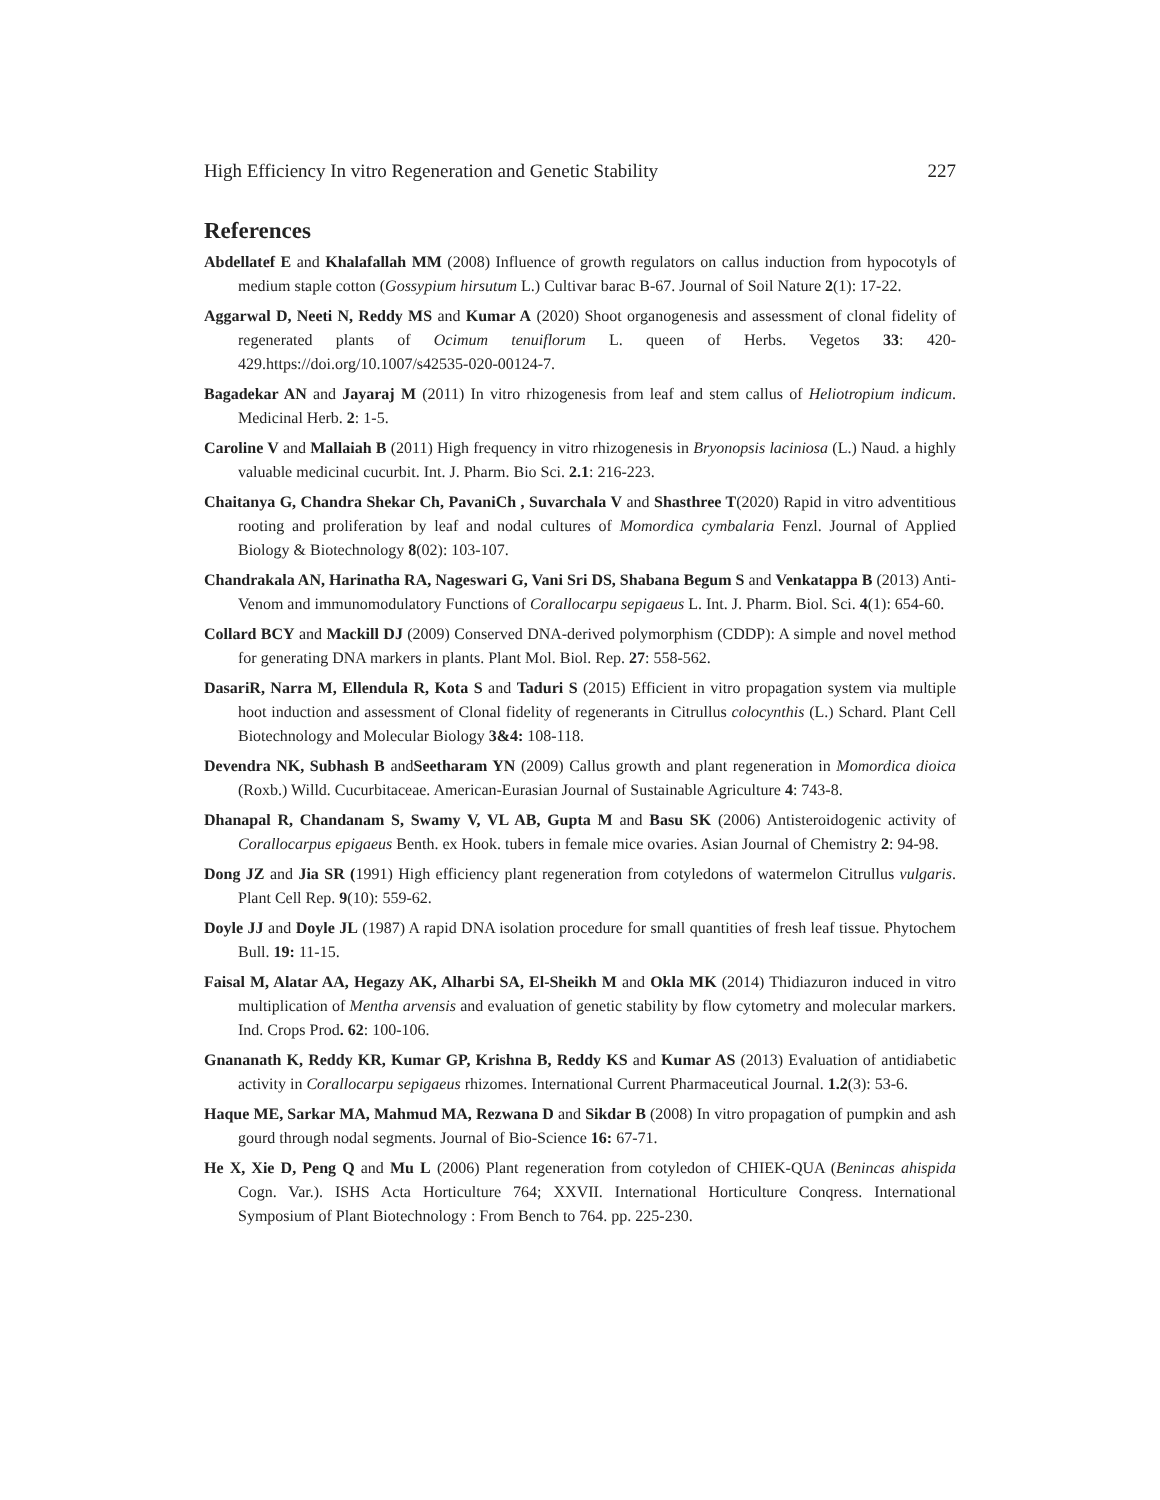High Efficiency In vitro Regeneration and Genetic Stability 227
References
Abdellatef E and Khalafallah MM (2008) Influence of growth regulators on callus induction from hypocotyls of medium staple cotton (Gossypium hirsutum L.) Cultivar barac B-67. Journal of Soil Nature 2(1): 17-22.
Aggarwal D, Neeti N, Reddy MS and Kumar A (2020) Shoot organogenesis and assessment of clonal fidelity of regenerated plants of Ocimum tenuiflorum L. queen of Herbs. Vegetos 33: 420-429.https://doi.org/10.1007/s42535-020-00124-7.
Bagadekar AN and Jayaraj M (2011) In vitro rhizogenesis from leaf and stem callus of Heliotropium indicum. Medicinal Herb. 2: 1-5.
Caroline V and Mallaiah B (2011) High frequency in vitro rhizogenesis in Bryonopsis laciniosa (L.) Naud. a highly valuable medicinal cucurbit. Int. J. Pharm. Bio Sci. 2.1: 216-223.
Chaitanya G, Chandra Shekar Ch, PavaniCh , Suvarchala V and Shasthree T(2020) Rapid in vitro adventitious rooting and proliferation by leaf and nodal cultures of Momordica cymbalaria Fenzl. Journal of Applied Biology & Biotechnology 8(02): 103-107.
Chandrakala AN, Harinatha RA, Nageswari G, Vani Sri DS, Shabana Begum S and Venkatappa B (2013) Anti-Venom and immunomodulatory Functions of Corallocarpu sepigaeus L. Int. J. Pharm. Biol. Sci. 4(1): 654-60.
Collard BCY and Mackill DJ (2009) Conserved DNA-derived polymorphism (CDDP): A simple and novel method for generating DNA markers in plants. Plant Mol. Biol. Rep. 27: 558-562.
DasariR, Narra M, Ellendula R, Kota S and Taduri S (2015) Efficient in vitro propagation system via multiple hoot induction and assessment of Clonal fidelity of regenerants in Citrullus colocynthis (L.) Schard. Plant Cell Biotechnology and Molecular Biology 3&4: 108-118.
Devendra NK, Subhash B andSeetharam YN (2009) Callus growth and plant regeneration in Momordica dioica (Roxb.) Willd. Cucurbitaceae. American-Eurasian Journal of Sustainable Agriculture 4: 743-8.
Dhanapal R, Chandanam S, Swamy V, VL AB, Gupta M and Basu SK (2006) Antisteroidogenic activity of Corallocarpus epigaeus Benth. ex Hook. tubers in female mice ovaries. Asian Journal of Chemistry 2: 94-98.
Dong JZ and Jia SR (1991) High efficiency plant regeneration from cotyledons of watermelon Citrullus vulgaris. Plant Cell Rep. 9(10): 559-62.
Doyle JJ and Doyle JL (1987) A rapid DNA isolation procedure for small quantities of fresh leaf tissue. Phytochem Bull. 19: 11-15.
Faisal M, Alatar AA, Hegazy AK, Alharbi SA, El-Sheikh M and Okla MK (2014) Thidiazuron induced in vitro multiplication of Mentha arvensis and evaluation of genetic stability by flow cytometry and molecular markers. Ind. Crops Prod. 62: 100-106.
Gnananath K, Reddy KR, Kumar GP, Krishna B, Reddy KS and Kumar AS (2013) Evaluation of antidiabetic activity in Corallocarpu sepigaeus rhizomes. International Current Pharmaceutical Journal. 1.2(3): 53-6.
Haque ME, Sarkar MA, Mahmud MA, Rezwana D and Sikdar B (2008) In vitro propagation of pumpkin and ash gourd through nodal segments. Journal of Bio-Science 16: 67-71.
He X, Xie D, Peng Q and Mu L (2006) Plant regeneration from cotyledon of CHIEK-QUA (Benincas ahispida Cogn. Var.). ISHS Acta Horticulture 764; XXVII. International Horticulture Conqress. International Symposium of Plant Biotechnology : From Bench to 764. pp. 225-230.